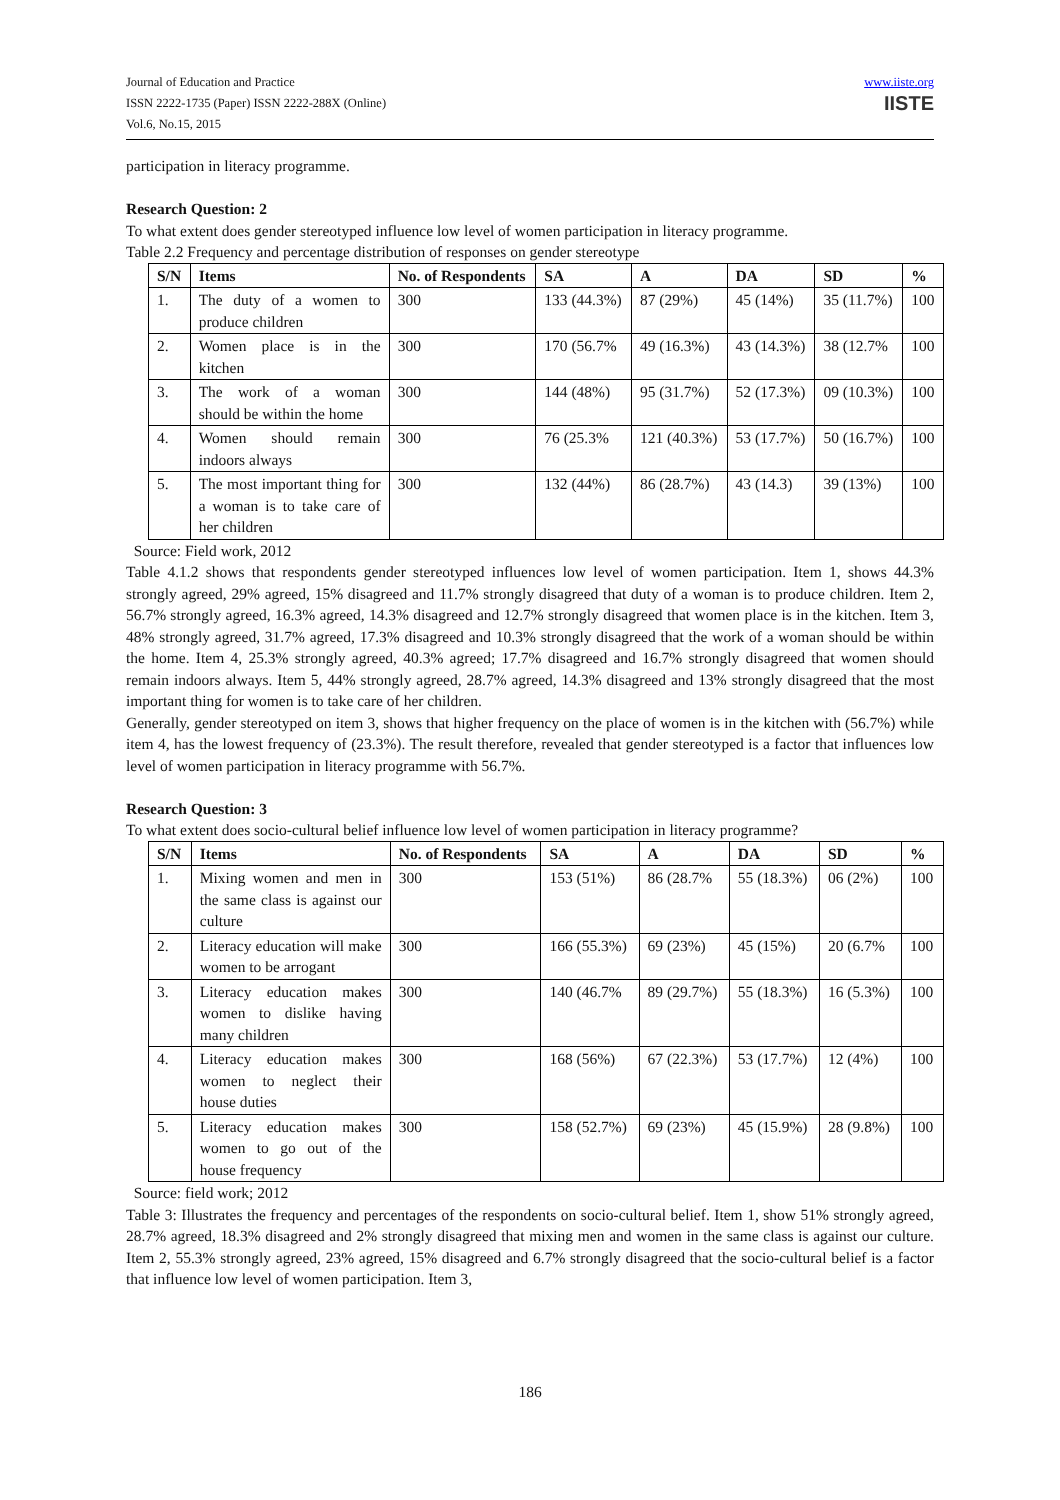Journal of Education and Practice
ISSN 2222-1735 (Paper) ISSN 2222-288X (Online)
Vol.6, No.15, 2015
www.iiste.org
IISTE
participation in literacy programme.
Research Question: 2
To what extent does gender stereotyped influence low level of women participation in literacy programme.
Table 2.2 Frequency and percentage distribution of responses on gender stereotype
| S/N | Items | No. of Respondents | SA | A | DA | SD | % |
| --- | --- | --- | --- | --- | --- | --- | --- |
| 1. | The duty of a women to produce children | 300 | 133 (44.3%) | 87 (29%) | 45 (14%) | 35 (11.7%) | 100 |
| 2. | Women place is in the kitchen | 300 | 170 (56.7% | 49 (16.3%) | 43 (14.3%) | 38 (12.7% | 100 |
| 3. | The work of a woman should be within the home | 300 | 144 (48%) | 95 (31.7%) | 52 (17.3%) | 09 (10.3%) | 100 |
| 4. | Women should remain indoors always | 300 | 76 (25.3% | 121 (40.3%) | 53 (17.7%) | 50 (16.7%) | 100 |
| 5. | The most important thing for a woman is to take care of her children | 300 | 132 (44%) | 86 (28.7%) | 43 (14.3) | 39 (13%) | 100 |
Source: Field work, 2012
Table 4.1.2 shows that respondents gender stereotyped influences low level of women participation. Item 1, shows 44.3% strongly agreed, 29% agreed, 15% disagreed and 11.7% strongly disagreed that duty of a woman is to produce children. Item 2, 56.7% strongly agreed, 16.3% agreed, 14.3% disagreed and 12.7% strongly disagreed that women place is in the kitchen. Item 3, 48% strongly agreed, 31.7% agreed, 17.3% disagreed and 10.3% strongly disagreed that the work of a woman should be within the home. Item 4, 25.3% strongly agreed, 40.3% agreed; 17.7% disagreed and 16.7% strongly disagreed that women should remain indoors always. Item 5, 44% strongly agreed, 28.7% agreed, 14.3% disagreed and 13% strongly disagreed that the most important thing for women is to take care of her children.
Generally, gender stereotyped on item 3, shows that higher frequency on the place of women is in the kitchen with (56.7%) while item 4, has the lowest frequency of (23.3%). The result therefore, revealed that gender stereotyped is a factor that influences low level of women participation in literacy programme with 56.7%.
Research Question: 3
To what extent does socio-cultural belief influence low level of women participation in literacy programme?
| S/N | Items | No. of Respondents | SA | A | DA | SD | % |
| --- | --- | --- | --- | --- | --- | --- | --- |
| 1. | Mixing women and men in the same class is against our culture | 300 | 153 (51%) | 86 (28.7% | 55 (18.3%) | 06 (2%) | 100 |
| 2. | Literacy education will make women to be arrogant | 300 | 166 (55.3%) | 69 (23%) | 45 (15%) | 20 (6.7% | 100 |
| 3. | Literacy education makes women to dislike having many children | 300 | 140 (46.7% | 89 (29.7%) | 55 (18.3%) | 16 (5.3%) | 100 |
| 4. | Literacy education makes women to neglect their house duties | 300 | 168 (56%) | 67 (22.3%) | 53 (17.7%) | 12 (4%) | 100 |
| 5. | Literacy education makes women to go out of the house frequency | 300 | 158 (52.7%) | 69 (23%) | 45 (15.9%) | 28 (9.8%) | 100 |
Source: field work; 2012
Table 3: Illustrates the frequency and percentages of the respondents on socio-cultural belief. Item 1, show 51% strongly agreed, 28.7% agreed, 18.3% disagreed and 2% strongly disagreed that mixing men and women in the same class is against our culture. Item 2, 55.3% strongly agreed, 23% agreed, 15% disagreed and 6.7% strongly disagreed that the socio-cultural belief is a factor that influence low level of women participation. Item 3,
186